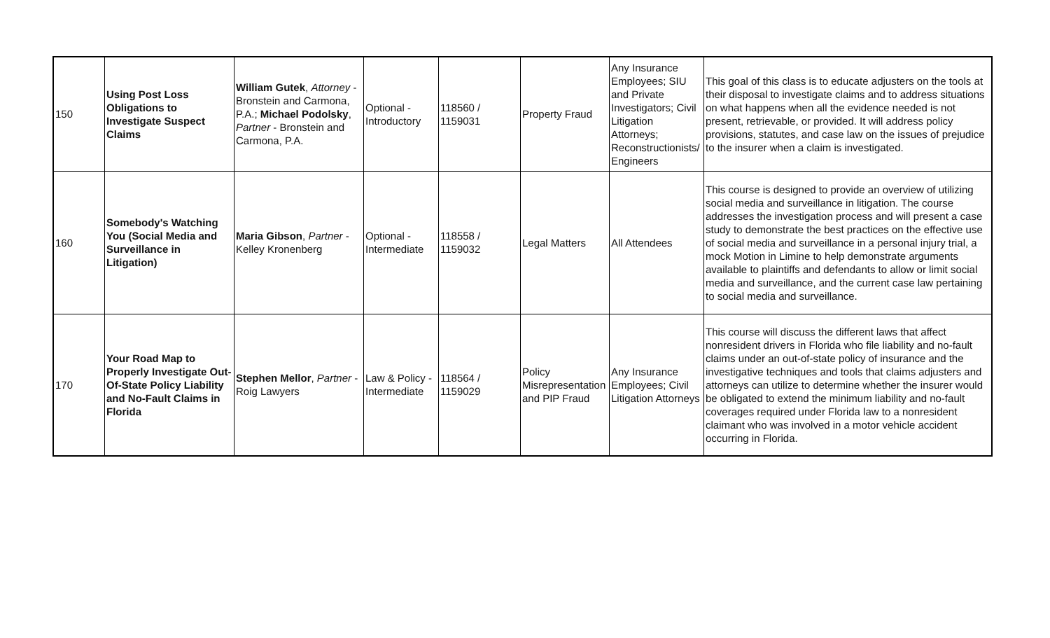| 150 | Using Post Loss Obligations to Investigate Suspect Claims | William Gutek , Attorney - Bronstein and Carmona, P.A.; Michael Podolsky , Partner - Bronstein and Carmona, P.A. | Optional - Introductory | 118560 / 1159031 | Property Fraud | Any Insurance Employees; SIU and Private Investigators; Civil Litigation Attorneys; Reconstructionists/ Engineers | This goal of this class is to educate adjusters on the tools at their disposal to investigate claims and to address situations on what happens when all the evidence needed is not present, retrievable, or provided. It will address policy provisions, statutes, and case law on the issues of prejudice to the insurer when a claim is investigated. |
| 160 | Somebody's Watching You (Social Media and Surveillance in Litigation) | Maria Gibson , Partner - Kelley Kronenberg | Optional - Intermediate | 118558 / 1159032 | Legal Matters | All Attendees | This course is designed to provide an overview of utilizing social media and surveillance in litigation. The course addresses the investigation process and will present a case study to demonstrate the best practices on the effective use of social media and surveillance in a personal injury trial, a mock Motion in Limine to help demonstrate arguments available to plaintiffs and defendants to allow or limit social media and surveillance, and the current case law pertaining to social media and surveillance. |
| 170 | Your Road Map to Properly Investigate Out-Of-State Policy Liability and No-Fault Claims in Florida | Stephen Mellor , Partner - Roig Lawyers | Law & Policy - Intermediate | 118564 / 1159029 | Policy Misrepresentation and PIP Fraud | Any Insurance Employees; Civil Litigation Attorneys | This course will discuss the different laws that affect nonresident drivers in Florida who file liability and no-fault claims under an out-of-state policy of insurance and the investigative techniques and tools that claims adjusters and attorneys can utilize to determine whether the insurer would be obligated to extend the minimum liability and no-fault coverages required under Florida law to a nonresident claimant who was involved in a motor vehicle accident occurring in Florida. |